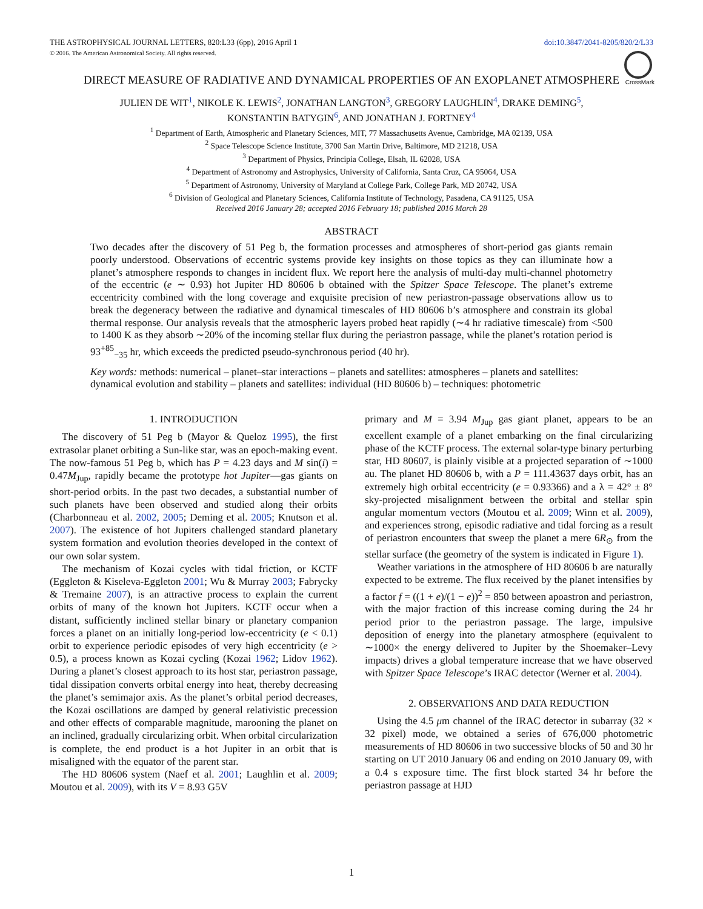THE ASTROPHYSICAL JOURNAL LETTERS, 820:L33 (6pp), 2016 April 1 doi:10.3847/2041-8205/820/2/L33
© 2016. The American Astronomical Society. All rights reserved.
CrossMark
DIRECT MEASURE OF RADIATIVE AND DYNAMICAL PROPERTIES OF AN EXOPLANET ATMOSPHERE
JULIEN DE WIT<sup>1</sup>, NIKOLE K. LEWIS<sup>2</sup>, JONATHAN LANGTON<sup>3</sup>, GREGORY LAUGHLIN<sup>4</sup>, DRAKE DEMING<sup>5</sup>,
KONSTANTIN BATYGIN<sup>6</sup>, AND JONATHAN J. FORTNEY<sup>4</sup>
<sup>1</sup> Department of Earth, Atmospheric and Planetary Sciences, MIT, 77 Massachusetts Avenue, Cambridge, MA 02139, USA
<sup>2</sup> Space Telescope Science Institute, 3700 San Martin Drive, Baltimore, MD 21218, USA
<sup>3</sup> Department of Physics, Principia College, Elsah, IL 62028, USA
<sup>4</sup> Department of Astronomy and Astrophysics, University of California, Santa Cruz, CA 95064, USA
<sup>5</sup> Department of Astronomy, University of Maryland at College Park, College Park, MD 20742, USA
<sup>6</sup> Division of Geological and Planetary Sciences, California Institute of Technology, Pasadena, CA 91125, USA
Received 2016 January 28; accepted 2016 February 18; published 2016 March 28
ABSTRACT
Two decades after the discovery of 51 Peg b, the formation processes and atmospheres of short-period gas giants remain poorly understood. Observations of eccentric systems provide key insights on those topics as they can illuminate how a planet’s atmosphere responds to changes in incident flux. We report here the analysis of multi-day multi-channel photometry of the eccentric (e ∼ 0.93) hot Jupiter HD 80606 b obtained with the Spitzer Space Telescope. The planet’s extreme eccentricity combined with the long coverage and exquisite precision of new periastron-passage observations allow us to break the degeneracy between the radiative and dynamical timescales of HD 80606 b’s atmosphere and constrain its global thermal response. Our analysis reveals that the atmospheric layers probed heat rapidly (∼4 hr radiative timescale) from <500 to 1400 K as they absorb ∼20% of the incoming stellar flux during the periastron passage, while the planet’s rotation period is 93<sup>+85</sup><sub>−35</sub> hr, which exceeds the predicted pseudo-synchronous period (40 hr).
Key words: methods: numerical – planet–star interactions – planets and satellites: atmospheres – planets and satellites: dynamical evolution and stability – planets and satellites: individual (HD 80606 b) – techniques: photometric
1. INTRODUCTION
The discovery of 51 Peg b (Mayor & Queloz 1995), the first extrasolar planet orbiting a Sun-like star, was an epoch-making event. The now-famous 51 Peg b, which has P = 4.23 days and M sin(i) = 0.47M<sub>Jup</sub>, rapidly became the prototype hot Jupiter—gas giants on short-period orbits. In the past two decades, a substantial number of such planets have been observed and studied along their orbits (Charbonneau et al. 2002, 2005; Deming et al. 2005; Knutson et al. 2007). The existence of hot Jupiters challenged standard planetary system formation and evolution theories developed in the context of our own solar system.
The mechanism of Kozai cycles with tidal friction, or KCTF (Eggleton & Kiseleva-Eggleton 2001; Wu & Murray 2003; Fabrycky & Tremaine 2007), is an attractive process to explain the current orbits of many of the known hot Jupiters. KCTF occur when a distant, sufficiently inclined stellar binary or planetary companion forces a planet on an initially long-period low-eccentricity (e < 0.1) orbit to experience periodic episodes of very high eccentricity (e > 0.5), a process known as Kozai cycling (Kozai 1962; Lidov 1962). During a planet’s closest approach to its host star, periastron passage, tidal dissipation converts orbital energy into heat, thereby decreasing the planet’s semimajor axis. As the planet’s orbital period decreases, the Kozai oscillations are damped by general relativistic precession and other effects of comparable magnitude, marooning the planet on an inclined, gradually circularizing orbit. When orbital circularization is complete, the end product is a hot Jupiter in an orbit that is misaligned with the equator of the parent star.
The HD 80606 system (Naef et al. 2001; Laughlin et al. 2009; Moutou et al. 2009), with its V = 8.93 G5V
primary and M = 3.94 M<sub>Jup</sub> gas giant planet, appears to be an excellent example of a planet embarking on the final circularizing phase of the KCTF process. The external solar-type binary perturbing star, HD 80607, is plainly visible at a projected separation of ∼1000 au. The planet HD 80606 b, with a P = 111.43637 days orbit, has an extremely high orbital eccentricity (e = 0.93366) and a λ = 42° ± 8° sky-projected misalignment between the orbital and stellar spin angular momentum vectors (Moutou et al. 2009; Winn et al. 2009), and experiences strong, episodic radiative and tidal forcing as a result of periastron encounters that sweep the planet a mere 6R<sub>⊙</sub> from the stellar surface (the geometry of the system is indicated in Figure 1).
Weather variations in the atmosphere of HD 80606 b are naturally expected to be extreme. The flux received by the planet intensifies by a factor f = ((1 + e)/(1 − e))<sup>2</sup> = 850 between apoastron and periastron, with the major fraction of this increase coming during the 24 hr period prior to the periastron passage. The large, impulsive deposition of energy into the planetary atmosphere (equivalent to ∼1000× the energy delivered to Jupiter by the Shoemaker–Levy impacts) drives a global temperature increase that we have observed with Spitzer Space Telescope’s IRAC detector (Werner et al. 2004).
2. OBSERVATIONS AND DATA REDUCTION
Using the 4.5 μm channel of the IRAC detector in subarray (32 × 32 pixel) mode, we obtained a series of 676,000 photometric measurements of HD 80606 in two successive blocks of 50 and 30 hr starting on UT 2010 January 06 and ending on 2010 January 09, with a 0.4 s exposure time. The first block started 34 hr before the periastron passage at HJD
1